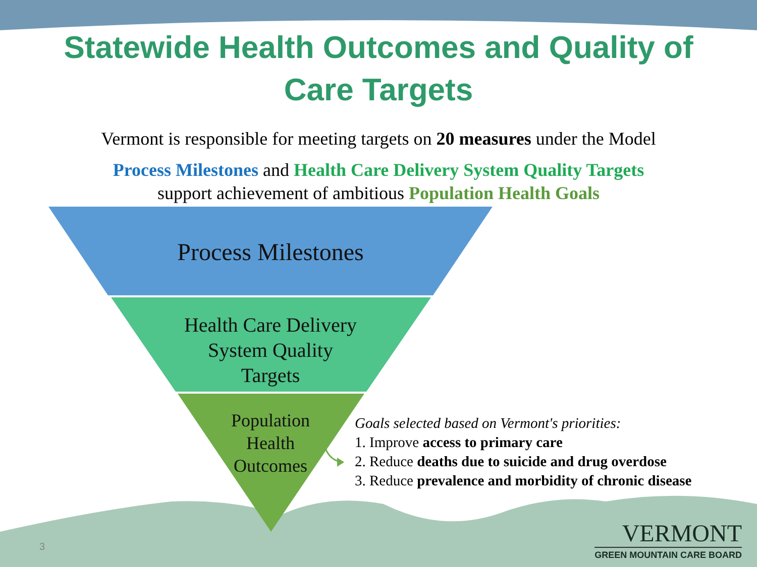Statewide Health Outcomes and Quality of
Care Targets
Vermont is responsible for meeting targets on 20 measures under the Model
Process Milestones and Health Care Delivery System Quality Targets
support achievement of ambitious Population Health Goals
Process Milestones
Health Care Delivery
System Quality
Targets
Population
Health
Outcomes
Goals selected based on Vermont's priorities:
1. Improve access to primary care
2. Reduce deaths due to suicide and drug overdose
3. Reduce prevalence and morbidity of chronic disease
3
VERMONT
GREEN MOUNTAIN CARE BOARD